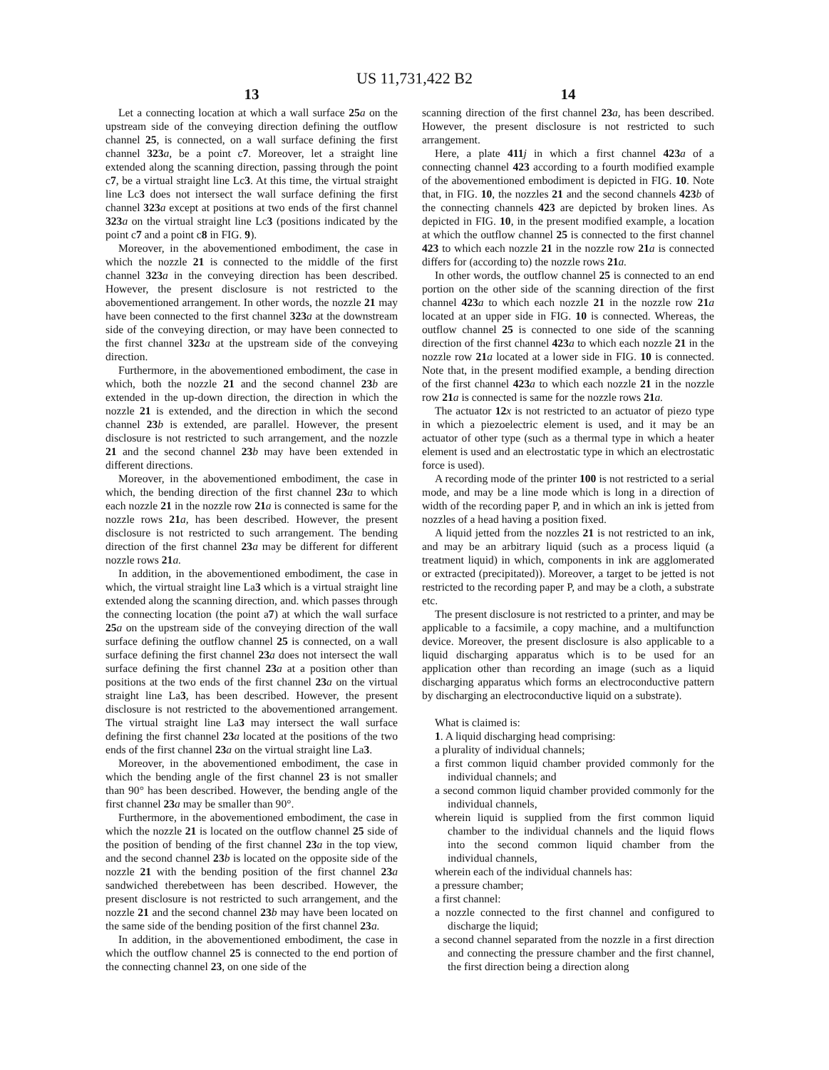US 11,731,422 B2
13
Let a connecting location at which a wall surface 25 a on the upstream side of the conveying direction defining the outflow channel 25, is connected, on a wall surface defining the first channel 323 a, be a point c7. Moreover, let a straight line extended along the scanning direction, passing through the point c7, be a virtual straight line Lc3. At this time, the virtual straight line Lc3 does not intersect the wall surface defining the first channel 323 a except at positions at two ends of the first channel 323 a on the virtual straight line Lc3 (positions indicated by the point c7 and a point c8 in FIG. 9).
Moreover, in the abovementioned embodiment, the case in which the nozzle 21 is connected to the middle of the first channel 323 a in the conveying direction has been described. However, the present disclosure is not restricted to the abovementioned arrangement. In other words, the nozzle 21 may have been connected to the first channel 323 a at the downstream side of the conveying direction, or may have been connected to the first channel 323 a at the upstream side of the conveying direction.
Furthermore, in the abovementioned embodiment, the case in which, both the nozzle 21 and the second channel 23 b are extended in the up-down direction, the direction in which the nozzle 21 is extended, and the direction in which the second channel 23 b is extended, are parallel. However, the present disclosure is not restricted to such arrangement, and the nozzle 21 and the second channel 23 b may have been extended in different directions.
Moreover, in the abovementioned embodiment, the case in which, the bending direction of the first channel 23 a to which each nozzle 21 in the nozzle row 21 a is connected is same for the nozzle rows 21 a, has been described. However, the present disclosure is not restricted to such arrangement. The bending direction of the first channel 23 a may be different for different nozzle rows 21 a.
In addition, in the abovementioned embodiment, the case in which, the virtual straight line La3 which is a virtual straight line extended along the scanning direction, and. which passes through the connecting location (the point a7) at which the wall surface 25 a on the upstream side of the conveying direction of the wall surface defining the outflow channel 25 is connected, on a wall surface defining the first channel 23 a does not intersect the wall surface defining the first channel 23 a at a position other than positions at the two ends of the first channel 23 a on the virtual straight line La3, has been described. However, the present disclosure is not restricted to the abovementioned arrangement. The virtual straight line La3 may intersect the wall surface defining the first channel 23 a located at the positions of the two ends of the first channel 23 a on the virtual straight line La3.
Moreover, in the abovementioned embodiment, the case in which the bending angle of the first channel 23 is not smaller than 90° has been described. However, the bending angle of the first channel 23 a may be smaller than 90°.
Furthermore, in the abovementioned embodiment, the case in which the nozzle 21 is located on the outflow channel 25 side of the position of bending of the first channel 23 a in the top view, and the second channel 23 b is located on the opposite side of the nozzle 21 with the bending position of the first channel 23 a sandwiched therebetween has been described. However, the present disclosure is not restricted to such arrangement, and the nozzle 21 and the second channel 23 b may have been located on the same side of the bending position of the first channel 23 a.
In addition, in the abovementioned embodiment, the case in which the outflow channel 25 is connected to the end portion of the connecting channel 23, on one side of the
14
scanning direction of the first channel 23 a, has been described. However, the present disclosure is not restricted to such arrangement.
Here, a plate 411 j in which a first channel 423 a of a connecting channel 423 according to a fourth modified example of the abovementioned embodiment is depicted in FIG. 10. Note that, in FIG. 10, the nozzles 21 and the second channels 423 b of the connecting channels 423 are depicted by broken lines. As depicted in FIG. 10, in the present modified example, a location at which the outflow channel 25 is connected to the first channel 423 to which each nozzle 21 in the nozzle row 21 a is connected differs for (according to) the nozzle rows 21 a.
In other words, the outflow channel 25 is connected to an end portion on the other side of the scanning direction of the first channel 423 a to which each nozzle 21 in the nozzle row 21 a located at an upper side in FIG. 10 is connected. Whereas, the outflow channel 25 is connected to one side of the scanning direction of the first channel 423 a to which each nozzle 21 in the nozzle row 21 a located at a lower side in FIG. 10 is connected. Note that, in the present modified example, a bending direction of the first channel 423 a to which each nozzle 21 in the nozzle row 21 a is connected is same for the nozzle rows 21 a.
The actuator 12 x is not restricted to an actuator of piezo type in which a piezoelectric element is used, and it may be an actuator of other type (such as a thermal type in which a heater element is used and an electrostatic type in which an electrostatic force is used).
A recording mode of the printer 100 is not restricted to a serial mode, and may be a line mode which is long in a direction of width of the recording paper P, and in which an ink is jetted from nozzles of a head having a position fixed.
A liquid jetted from the nozzles 21 is not restricted to an ink, and may be an arbitrary liquid (such as a process liquid (a treatment liquid) in which, components in ink are agglomerated or extracted (precipitated)). Moreover, a target to be jetted is not restricted to the recording paper P, and may be a cloth, a substrate etc.
The present disclosure is not restricted to a printer, and may be applicable to a facsimile, a copy machine, and a multifunction device. Moreover, the present disclosure is also applicable to a liquid discharging apparatus which is to be used for an application other than recording an image (such as a liquid discharging apparatus which forms an electroconductive pattern by discharging an electroconductive liquid on a substrate).
What is claimed is:
1. A liquid discharging head comprising:
a plurality of individual channels;
a first common liquid chamber provided commonly for the individual channels; and
a second common liquid chamber provided commonly for the individual channels,
wherein liquid is supplied from the first common liquid chamber to the individual channels and the liquid flows into the second common liquid chamber from the individual channels,
wherein each of the individual channels has:
a pressure chamber;
a first channel:
a nozzle connected to the first channel and configured to discharge the liquid;
a second channel separated from the nozzle in a first direction and connecting the pressure chamber and the first channel, the first direction being a direction along